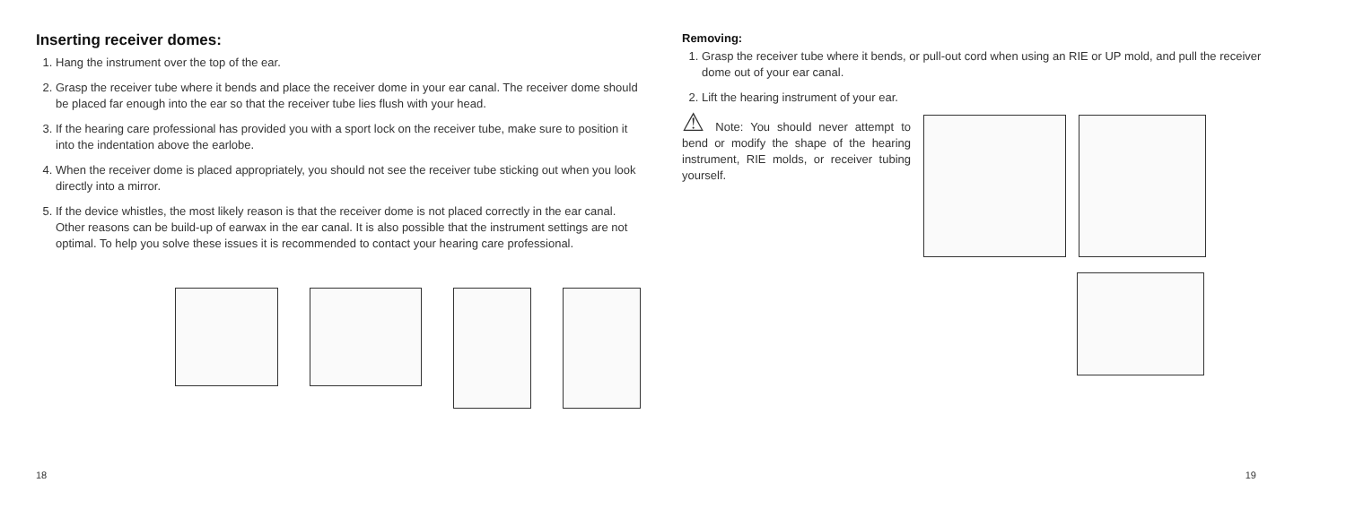Inserting receiver domes:
1. Hang the instrument over the top of the ear.
2. Grasp the receiver tube where it bends and place the receiver dome in your ear canal. The receiver dome should be placed far enough into the ear so that the receiver tube lies flush with your head.
3. If the hearing care professional has provided you with a sport lock on the receiver tube, make sure to position it into the indentation above the earlobe.
4. When the receiver dome is placed appropriately, you should not see the receiver tube sticking out when you look directly into a mirror.
5. If the device whistles, the most likely reason is that the receiver dome is not placed correctly in the ear canal. Other reasons can be build-up of earwax in the ear canal. It is also possible that the instrument settings are not optimal. To help you solve these issues it is recommended to contact your hearing care professional.
18
Removing:
1. Grasp the receiver tube where it bends, or pull-out cord when using an RIE or UP mold, and pull the receiver dome out of your ear canal.
2. Lift the hearing instrument of your ear.
⚠ Note: You should never attempt to bend or modify the shape of the hearing instrument, RIE molds, or receiver tubing yourself.
19